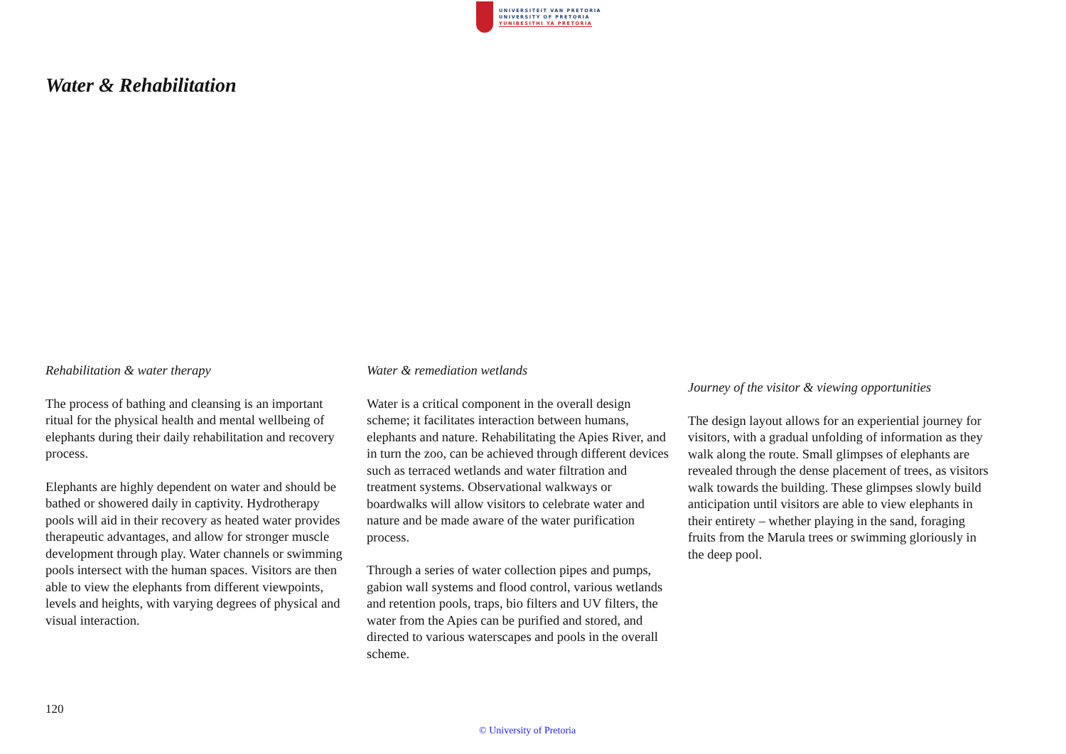UNIVERSITEIT VAN PRETORIA
UNIVERSITY OF PRETORIA
YUNIBESITHI YA PRETORIA
Water & Rehabilitation
Rehabilitation & water therapy
The process of bathing and cleansing is an important ritual for the physical health and mental wellbeing of elephants during their daily rehabilitation and recovery process.
Elephants are highly dependent on water and should be bathed or showered daily in captivity. Hydrotherapy pools will aid in their recovery as heated water provides therapeutic advantages, and allow for stronger muscle development through play. Water channels or swimming pools intersect with the human spaces. Visitors are then able to view the elephants from different viewpoints, levels and heights, with varying degrees of physical and visual interaction.
Water & remediation wetlands
Water is a critical component in the overall design scheme; it facilitates interaction between humans, elephants and nature. Rehabilitating the Apies River, and in turn the zoo, can be achieved through different devices such as terraced wetlands and water filtration and treatment systems. Observational walkways or boardwalks will allow visitors to celebrate water and nature and be made aware of the water purification process.
Through a series of water collection pipes and pumps, gabion wall systems and flood control, various wetlands and retention pools, traps, bio filters and UV filters, the water from the Apies can be purified and stored, and directed to various waterscapes and pools in the overall scheme.
Journey of the visitor & viewing opportunities
The design layout allows for an experiential journey for visitors, with a gradual unfolding of information as they walk along the route. Small glimpses of elephants are revealed through the dense placement of trees, as visitors walk towards the building. These glimpses slowly build anticipation until visitors are able to view elephants in their entirety – whether playing in the sand, foraging fruits from the Marula trees or swimming gloriously in the deep pool.
120
© University of Pretoria